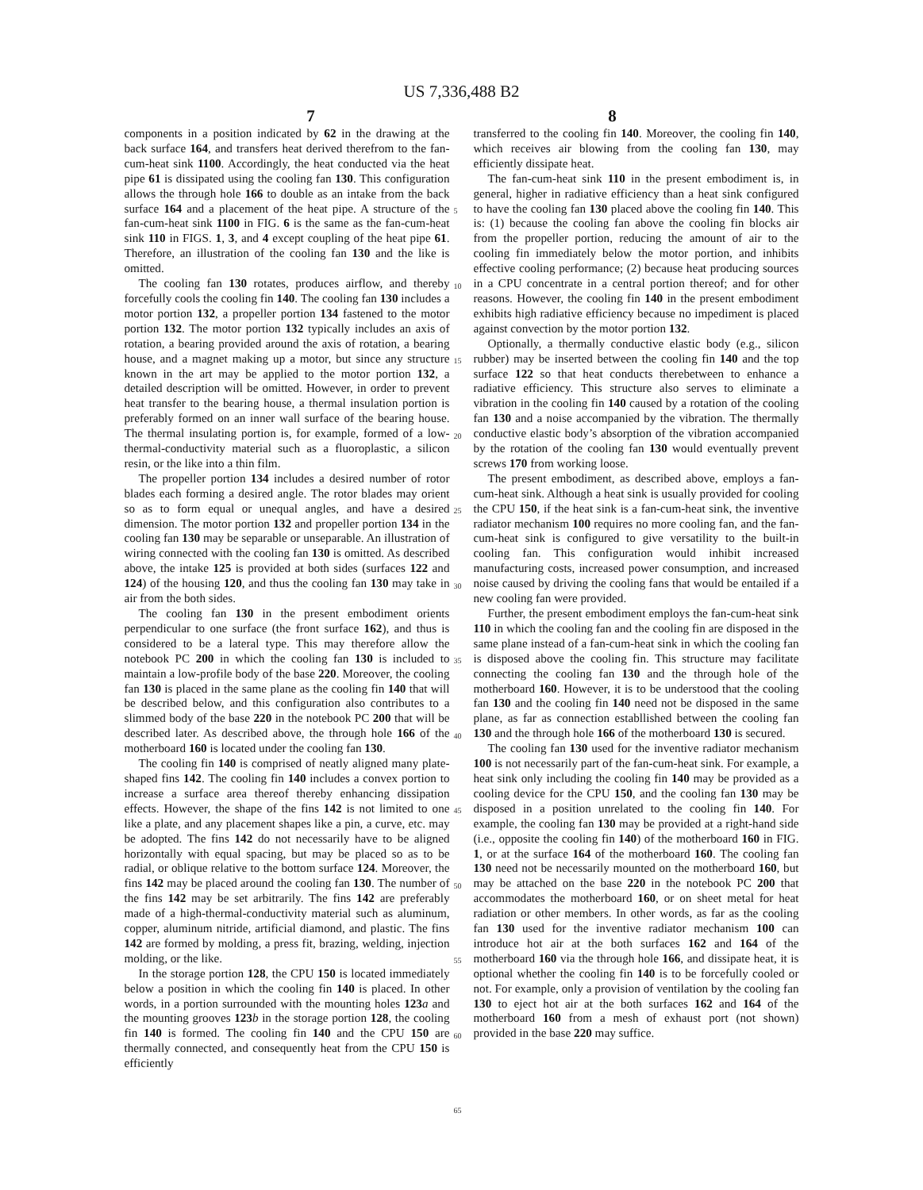US 7,336,488 B2
7 8
components in a position indicated by 62 in the drawing at the back surface 164, and transfers heat derived therefrom to the fan-cum-heat sink 1100. Accordingly, the heat conducted via the heat pipe 61 is dissipated using the cooling fan 130. This configuration allows the through hole 166 to double as an intake from the back surface 164 and a placement of the heat pipe. A structure of the fan-cum-heat sink 1100 in FIG. 6 is the same as the fan-cum-heat sink 110 in FIGS. 1, 3, and 4 except coupling of the heat pipe 61. Therefore, an illustration of the cooling fan 130 and the like is omitted.
The cooling fan 130 rotates, produces airflow, and thereby forcefully cools the cooling fin 140. The cooling fan 130 includes a motor portion 132, a propeller portion 134 fastened to the motor portion 132. The motor portion 132 typically includes an axis of rotation, a bearing provided around the axis of rotation, a bearing house, and a magnet making up a motor, but since any structure known in the art may be applied to the motor portion 132, a detailed description will be omitted. However, in order to prevent heat transfer to the bearing house, a thermal insulation portion is preferably formed on an inner wall surface of the bearing house. The thermal insulating portion is, for example, formed of a low-thermal-conductivity material such as a fluoroplastic, a silicon resin, or the like into a thin film.
The propeller portion 134 includes a desired number of rotor blades each forming a desired angle. The rotor blades may orient so as to form equal or unequal angles, and have a desired dimension. The motor portion 132 and propeller portion 134 in the cooling fan 130 may be separable or unseparable. An illustration of wiring connected with the cooling fan 130 is omitted. As described above, the intake 125 is provided at both sides (surfaces 122 and 124) of the housing 120, and thus the cooling fan 130 may take in air from the both sides.
The cooling fan 130 in the present embodiment orients perpendicular to one surface (the front surface 162), and thus is considered to be a lateral type. This may therefore allow the notebook PC 200 in which the cooling fan 130 is included to maintain a low-profile body of the base 220. Moreover, the cooling fan 130 is placed in the same plane as the cooling fin 140 that will be described below, and this configuration also contributes to a slimmed body of the base 220 in the notebook PC 200 that will be described later. As described above, the through hole 166 of the motherboard 160 is located under the cooling fan 130.
The cooling fin 140 is comprised of neatly aligned many plate-shaped fins 142. The cooling fin 140 includes a convex portion to increase a surface area thereof thereby enhancing dissipation effects. However, the shape of the fins 142 is not limited to one like a plate, and any placement shapes like a pin, a curve, etc. may be adopted. The fins 142 do not necessarily have to be aligned horizontally with equal spacing, but may be placed so as to be radial, or oblique relative to the bottom surface 124. Moreover, the fins 142 may be placed around the cooling fan 130. The number of the fins 142 may be set arbitrarily. The fins 142 are preferably made of a high-thermal-conductivity material such as aluminum, copper, aluminum nitride, artificial diamond, and plastic. The fins 142 are formed by molding, a press fit, brazing, welding, injection molding, or the like.
In the storage portion 128, the CPU 150 is located immediately below a position in which the cooling fin 140 is placed. In other words, in a portion surrounded with the mounting holes 123 a and the mounting grooves 123 b in the storage portion 128, the cooling fin 140 is formed. The cooling fin 140 and the CPU 150 are thermally connected, and consequently heat from the CPU 150 is efficiently
5
10
15
20
25
30
35
40
45
50
55
60
65
transferred to the cooling fin 140. Moreover, the cooling fin 140, which receives air blowing from the cooling fan 130, may efficiently dissipate heat.
The fan-cum-heat sink 110 in the present embodiment is, in general, higher in radiative efficiency than a heat sink configured to have the cooling fan 130 placed above the cooling fin 140. This is: (1) because the cooling fan above the cooling fin blocks air from the propeller portion, reducing the amount of air to the cooling fin immediately below the motor portion, and inhibits effective cooling performance; (2) because heat producing sources in a CPU concentrate in a central portion thereof; and for other reasons. However, the cooling fin 140 in the present embodiment exhibits high radiative efficiency because no impediment is placed against convection by the motor portion 132.
Optionally, a thermally conductive elastic body (e.g., silicon rubber) may be inserted between the cooling fin 140 and the top surface 122 so that heat conducts therebetween to enhance a radiative efficiency. This structure also serves to eliminate a vibration in the cooling fin 140 caused by a rotation of the cooling fan 130 and a noise accompanied by the vibration. The thermally conductive elastic body’s absorption of the vibration accompanied by the rotation of the cooling fan 130 would eventually prevent screws 170 from working loose.
The present embodiment, as described above, employs a fan-cum-heat sink. Although a heat sink is usually provided for cooling the CPU 150, if the heat sink is a fan-cum-heat sink, the inventive radiator mechanism 100 requires no more cooling fan, and the fan-cum-heat sink is configured to give versatility to the built-in cooling fan. This configuration would inhibit increased manufacturing costs, increased power consumption, and increased noise caused by driving the cooling fans that would be entailed if a new cooling fan were provided.
Further, the present embodiment employs the fan-cum-heat sink 110 in which the cooling fan and the cooling fin are disposed in the same plane instead of a fan-cum-heat sink in which the cooling fan is disposed above the cooling fin. This structure may facilitate connecting the cooling fan 130 and the through hole of the motherboard 160. However, it is to be understood that the cooling fan 130 and the cooling fin 140 need not be disposed in the same plane, as far as connection establlished between the cooling fan 130 and the through hole 166 of the motherboard 130 is secured.
The cooling fan 130 used for the inventive radiator mechanism 100 is not necessarily part of the fan-cum-heat sink. For example, a heat sink only including the cooling fin 140 may be provided as a cooling device for the CPU 150, and the cooling fan 130 may be disposed in a position unrelated to the cooling fin 140. For example, the cooling fan 130 may be provided at a right-hand side (i.e., opposite the cooling fin 140) of the motherboard 160 in FIG. 1, or at the surface 164 of the motherboard 160. The cooling fan 130 need not be necessarily mounted on the motherboard 160, but may be attached on the base 220 in the notebook PC 200 that accommodates the motherboard 160, or on sheet metal for heat radiation or other members. In other words, as far as the cooling fan 130 used for the inventive radiator mechanism 100 can introduce hot air at the both surfaces 162 and 164 of the motherboard 160 via the through hole 166, and dissipate heat, it is optional whether the cooling fin 140 is to be forcefully cooled or not. For example, only a provision of ventilation by the cooling fan 130 to eject hot air at the both surfaces 162 and 164 of the motherboard 160 from a mesh of exhaust port (not shown) provided in the base 220 may suffice.